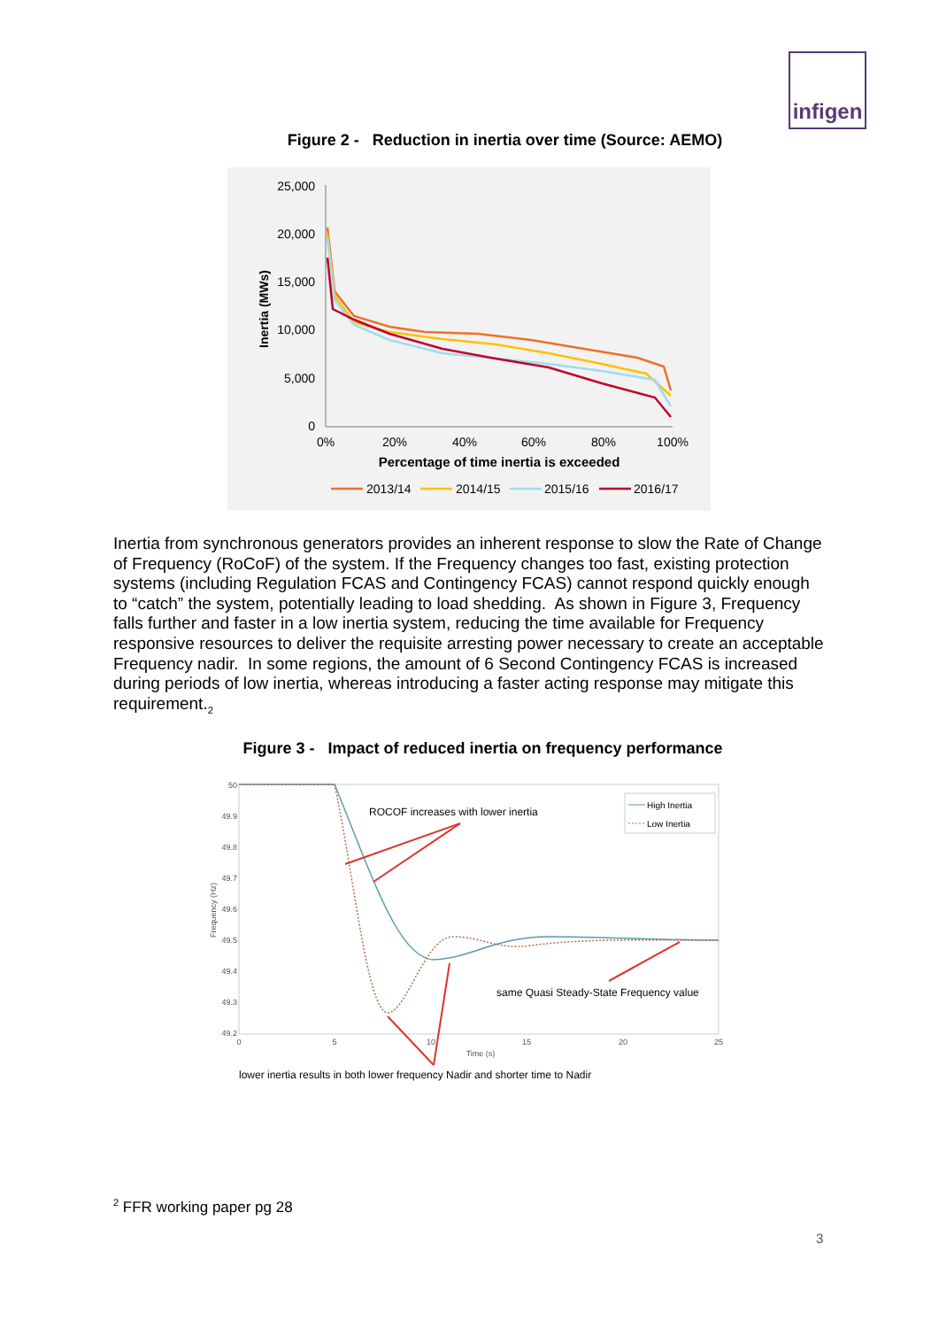infigen
Figure 2 - Reduction in inertia over time (Source: AEMO)
25,000
20,000
15,000
10,000
5,000
0
0%
20%
40%
60%
80%
100%
Percentage of time inertia is exceeded
Inertia (MWs)
2013/14
2014/15
2015/16
2016/17
Inertia from synchronous generators provides an inherent response to slow the Rate of Change of Frequency (RoCoF) of the system. If the Frequency changes too fast, existing protection systems (including Regulation FCAS and Contingency FCAS) cannot respond quickly enough to “catch” the system, potentially leading to load shedding. As shown in Figure 3, Frequency falls further and faster in a low inertia system, reducing the time available for Frequency responsive resources to deliver the requisite arresting power necessary to create an acceptable Frequency nadir. In some regions, the amount of 6 Second Contingency FCAS is increased during periods of low inertia, whereas introducing a faster acting response may mitigate this requirement.<sub>2</sub>
Figure 3 - Impact of reduced inertia on frequency performance
50
49.9
49.8
49.7
49.6
49.5
49.4
49.3
49.2
0
5
10
15
20
25
Time (s)
Frequency (Hz)
ROCOF increases with lower inertia
High Inertia
Low Inertia
same Quasi Steady-State Frequency value
lower inertia results in both lower frequency Nadir and shorter time to Nadir
<sup>2</sup> FFR working paper pg 28
3